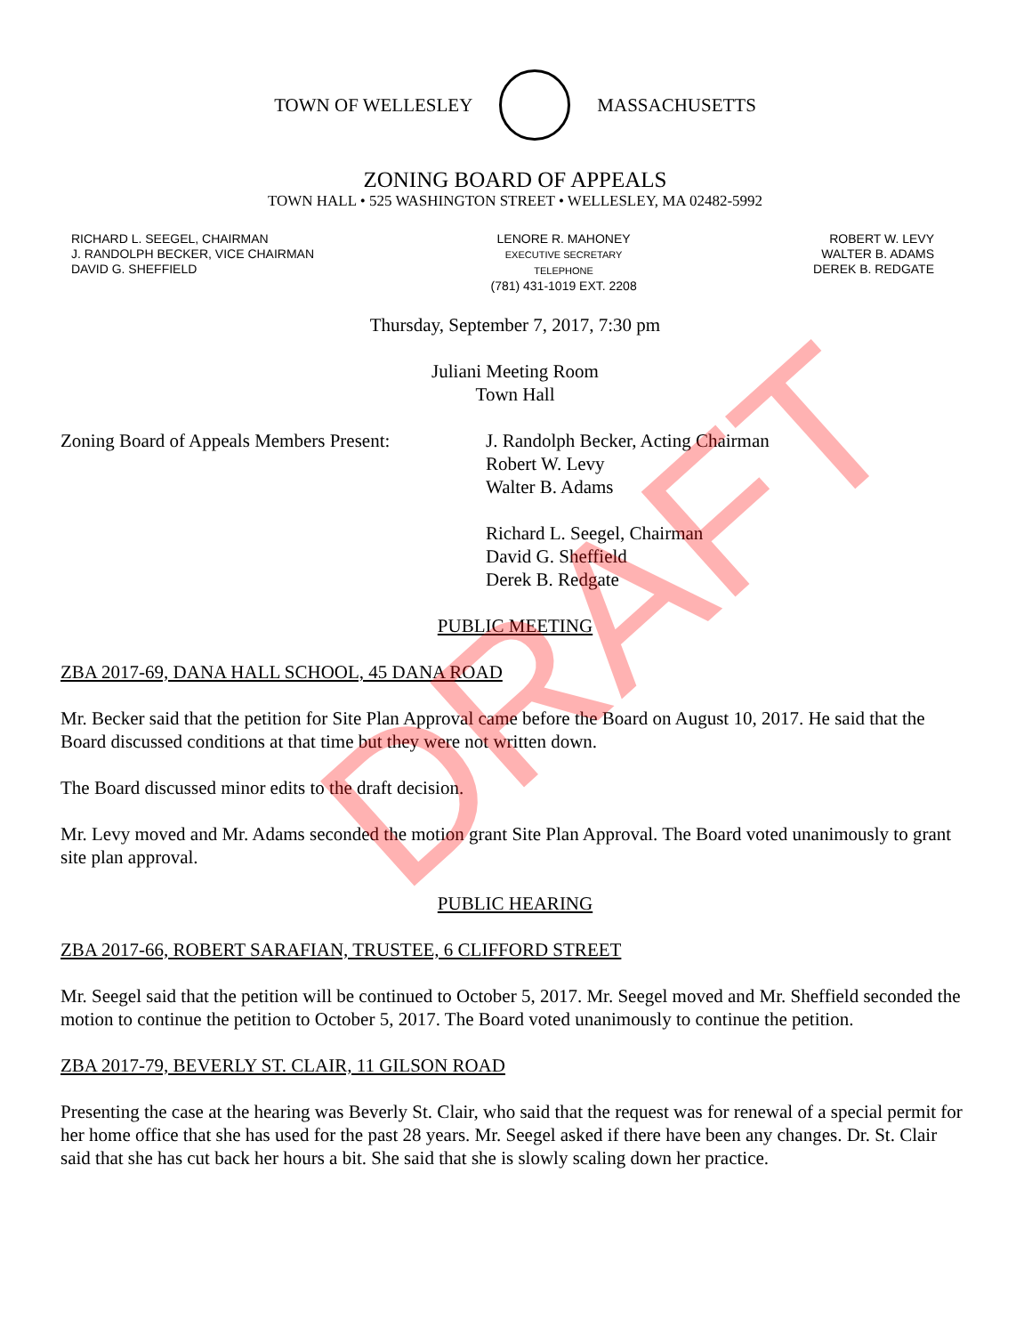TOWN OF WELLESLEY MASSACHUSETTS
ZONING BOARD OF APPEALS
TOWN HALL • 525 WASHINGTON STREET • WELLESLEY, MA 02482-5992
RICHARD L. SEEGEL, CHAIRMAN
J. RANDOLPH BECKER, VICE CHAIRMAN
DAVID G. SHEFFIELD
LENORE R. MAHONEY
EXECUTIVE SECRETARY
TELEPHONE
(781) 431-1019 EXT. 2208
ROBERT W. LEVY
WALTER B. ADAMS
DEREK B. REDGATE
Thursday, September 7, 2017, 7:30 pm
Juliani Meeting Room
Town Hall
Zoning Board of Appeals Members Present:
J. Randolph Becker, Acting Chairman
Robert W. Levy
Walter B. Adams
Richard L. Seegel, Chairman
David G. Sheffield
Derek B. Redgate
PUBLIC MEETING
ZBA 2017-69, DANA HALL SCHOOL, 45 DANA ROAD
Mr. Becker said that the petition for Site Plan Approval came before the Board on August 10, 2017. He said that the Board discussed conditions at that time but they were not written down.
The Board discussed minor edits to the draft decision.
Mr. Levy moved and Mr. Adams seconded the motion grant Site Plan Approval. The Board voted unanimously to grant site plan approval.
PUBLIC HEARING
ZBA 2017-66, ROBERT SARAFIAN, TRUSTEE, 6 CLIFFORD STREET
Mr. Seegel said that the petition will be continued to October 5, 2017. Mr. Seegel moved and Mr. Sheffield seconded the motion to continue the petition to October 5, 2017. The Board voted unanimously to continue the petition.
ZBA 2017-79, BEVERLY ST. CLAIR, 11 GILSON ROAD
Presenting the case at the hearing was Beverly St. Clair, who said that the request was for renewal of a special permit for her home office that she has used for the past 28 years. Mr. Seegel asked if there have been any changes. Dr. St. Clair said that she has cut back her hours a bit. She said that she is slowly scaling down her practice.
DRAFT